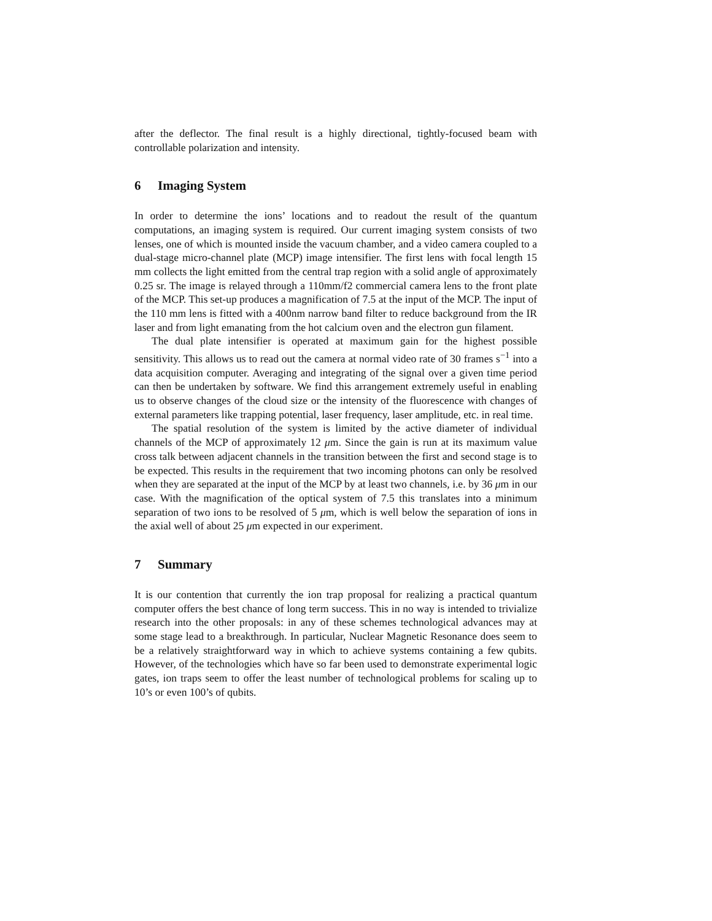after the deflector. The final result is a highly directional, tightly-focused beam with controllable polarization and intensity.
6 Imaging System
In order to determine the ions’ locations and to readout the result of the quantum computations, an imaging system is required. Our current imaging system consists of two lenses, one of which is mounted inside the vacuum chamber, and a video camera coupled to a dual-stage micro-channel plate (MCP) image intensifier. The first lens with focal length 15 mm collects the light emitted from the central trap region with a solid angle of approximately 0.25 sr. The image is relayed through a 110mm/f2 commercial camera lens to the front plate of the MCP. This set-up produces a magnification of 7.5 at the input of the MCP. The input of the 110 mm lens is fitted with a 400nm narrow band filter to reduce background from the IR laser and from light emanating from the hot calcium oven and the electron gun filament.
The dual plate intensifier is operated at maximum gain for the highest possible sensitivity. This allows us to read out the camera at normal video rate of 30 frames s<sup>−1</sup> into a data acquisition computer. Averaging and integrating of the signal over a given time period can then be undertaken by software. We find this arrangement extremely useful in enabling us to observe changes of the cloud size or the intensity of the fluorescence with changes of external parameters like trapping potential, laser frequency, laser amplitude, etc. in real time.
The spatial resolution of the system is limited by the active diameter of individual channels of the MCP of approximately 12 μm. Since the gain is run at its maximum value cross talk between adjacent channels in the transition between the first and second stage is to be expected. This results in the requirement that two incoming photons can only be resolved when they are separated at the input of the MCP by at least two channels, i.e. by 36 μm in our case. With the magnification of the optical system of 7.5 this translates into a minimum separation of two ions to be resolved of 5 μm, which is well below the separation of ions in the axial well of about 25 μm expected in our experiment.
7 Summary
It is our contention that currently the ion trap proposal for realizing a practical quantum computer offers the best chance of long term success. This in no way is intended to trivialize research into the other proposals: in any of these schemes technological advances may at some stage lead to a breakthrough. In particular, Nuclear Magnetic Resonance does seem to be a relatively straightforward way in which to achieve systems containing a few qubits. However, of the technologies which have so far been used to demonstrate experimental logic gates, ion traps seem to offer the least number of technological problems for scaling up to 10’s or even 100’s of qubits.